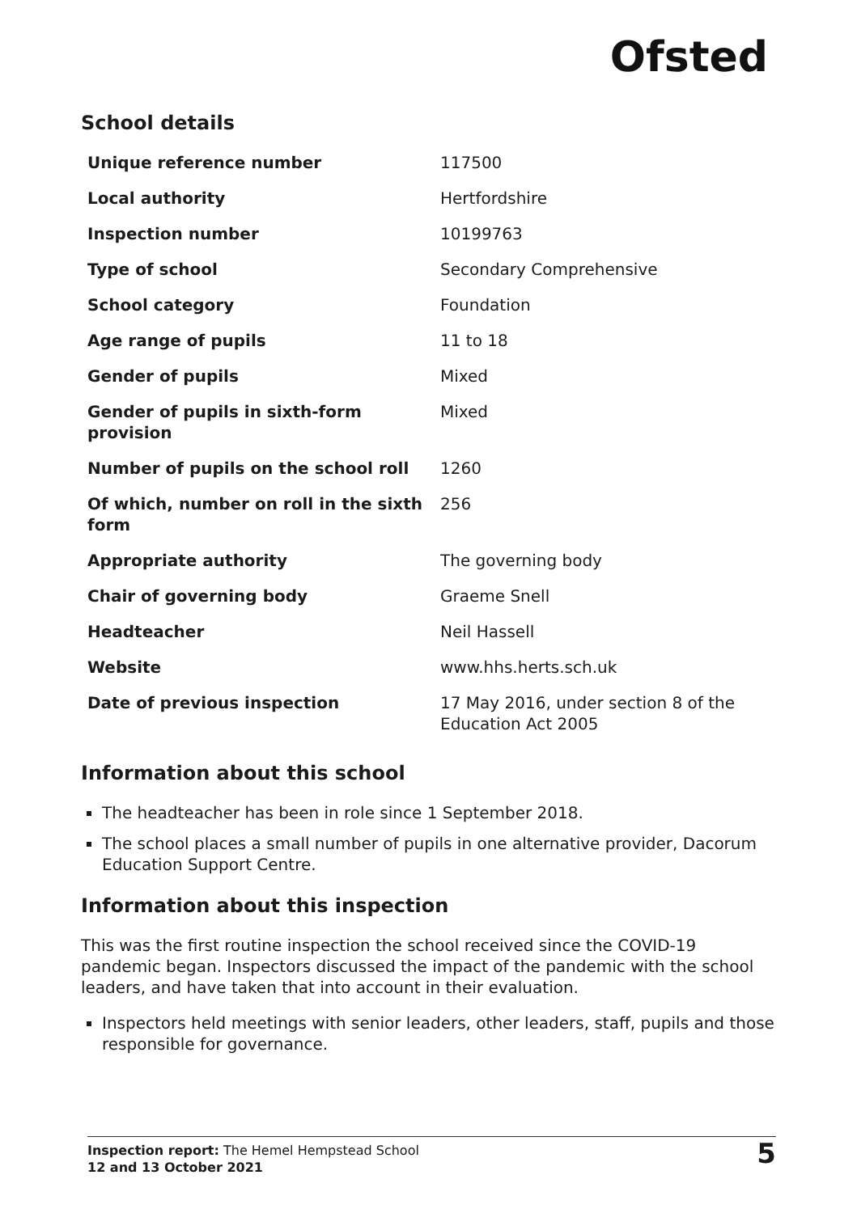Ofsted
School details
| Unique reference number | 117500 |
| Local authority | Hertfordshire |
| Inspection number | 10199763 |
| Type of school | Secondary Comprehensive |
| School category | Foundation |
| Age range of pupils | 11 to 18 |
| Gender of pupils | Mixed |
| Gender of pupils in sixth-form provision | Mixed |
| Number of pupils on the school roll | 1260 |
| Of which, number on roll in the sixth form | 256 |
| Appropriate authority | The governing body |
| Chair of governing body | Graeme Snell |
| Headteacher | Neil Hassell |
| Website | www.hhs.herts.sch.uk |
| Date of previous inspection | 17 May 2016, under section 8 of the Education Act 2005 |
Information about this school
The headteacher has been in role since 1 September 2018.
The school places a small number of pupils in one alternative provider, Dacorum Education Support Centre.
Information about this inspection
This was the first routine inspection the school received since the COVID-19 pandemic began. Inspectors discussed the impact of the pandemic with the school leaders, and have taken that into account in their evaluation.
Inspectors held meetings with senior leaders, other leaders, staff, pupils and those responsible for governance.
Inspection report: The Hemel Hempstead School
12 and 13 October 2021
5